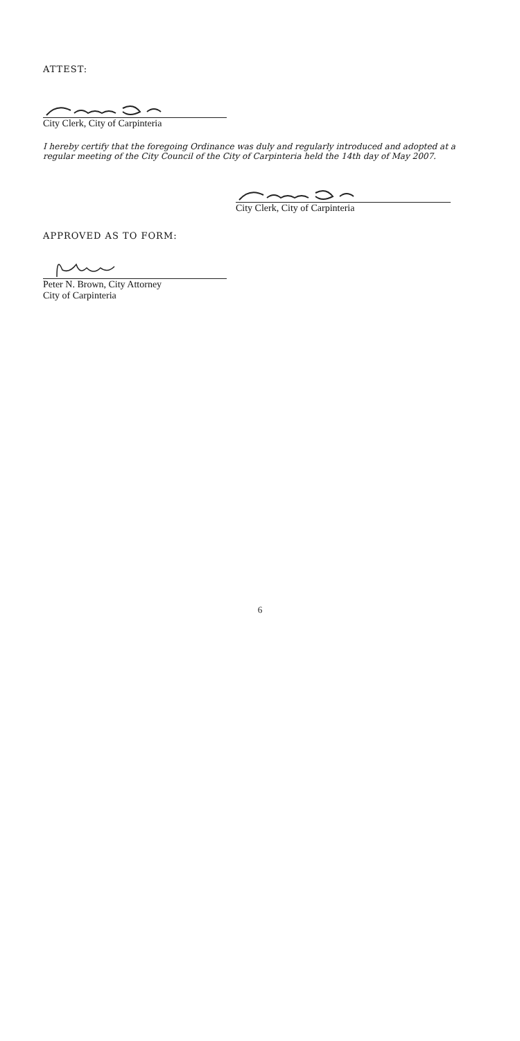ATTEST:
City Clerk, City of Carpinteria
I hereby certify that the foregoing Ordinance was duly and regularly introduced and adopted at a regular meeting of the City Council of the City of Carpinteria held the 14th day of May 2007.
City Clerk, City of Carpinteria
APPROVED AS TO FORM:
Peter N. Brown, City Attorney
City of Carpinteria
6